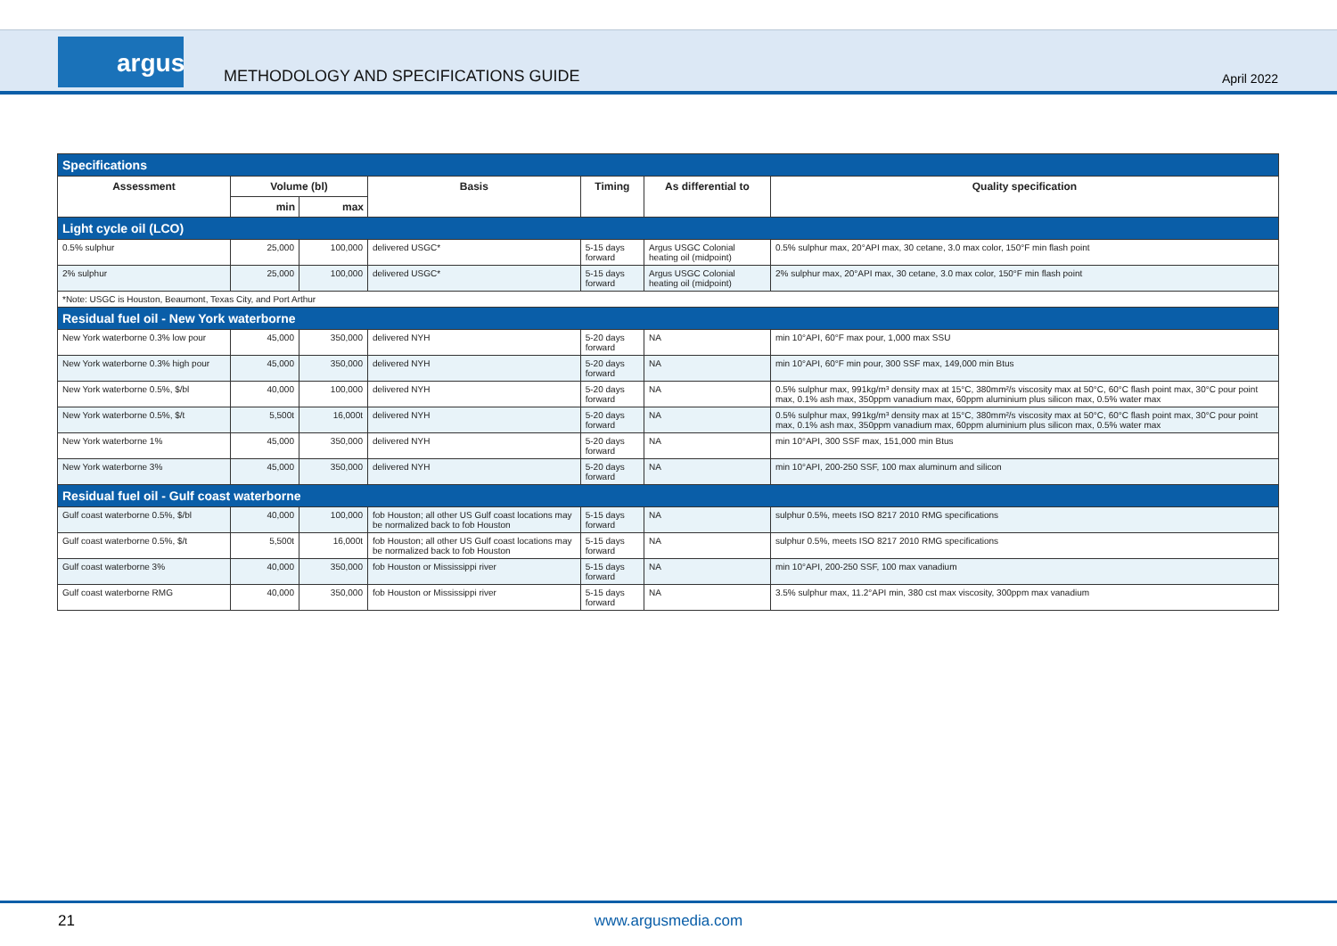argus
METHODOLOGY AND SPECIFICATIONS GUIDE
April 2022
| Specifications | | | | | | |
| Assessment | Volume (bl) | | Basis | Timing | As differential to | Quality specification |
| | min | max | | | | |
| Light cycle oil (LCO) | | | | | | |
| 0.5% sulphur | 25,000 | 100,000 | delivered USGC* | 5-15 days forward | Argus USGC Colonial heating oil (midpoint) | 0.5% sulphur max, 20°API max, 30 cetane, 3.0 max color, 150°F min flash point |
| 2% sulphur | 25,000 | 100,000 | delivered USGC* | 5-15 days forward | Argus USGC Colonial heating oil (midpoint) | 2% sulphur max, 20°API max, 30 cetane, 3.0 max color, 150°F min flash point |
| *Note: USGC is Houston, Beaumont, Texas City, and Port Arthur | | | | | | |
| Residual fuel oil - New York waterborne | | | | | | |
| New York waterborne 0.3% low pour | 45,000 | 350,000 | delivered NYH | 5-20 days forward | NA | min 10°API, 60°F max pour, 1,000 max SSU |
| New York waterborne 0.3% high pour | 45,000 | 350,000 | delivered NYH | 5-20 days forward | NA | min 10°API, 60°F min pour, 300 SSF max, 149,000 min Btus |
| New York waterborne 0.5%, $/bl | 40,000 | 100,000 | delivered NYH | 5-20 days forward | NA | 0.5% sulphur max, 991kg/m³ density max at 15°C, 380mm²/s viscosity max at 50°C, 60°C flash point max, 30°C pour point max, 0.1% ash max, 350ppm vanadium max, 60ppm aluminium plus silicon max, 0.5% water max |
| New York waterborne 0.5%, $/t | 5,500t | 16,000t | delivered NYH | 5-20 days forward | NA | 0.5% sulphur max, 991kg/m³ density max at 15°C, 380mm²/s viscosity max at 50°C, 60°C flash point max, 30°C pour point max, 0.1% ash max, 350ppm vanadium max, 60ppm aluminium plus silicon max, 0.5% water max |
| New York waterborne 1% | 45,000 | 350,000 | delivered NYH | 5-20 days forward | NA | min 10°API, 300 SSF max, 151,000 min Btus |
| New York waterborne 3% | 45,000 | 350,000 | delivered NYH | 5-20 days forward | NA | min 10°API, 200-250 SSF, 100 max aluminum and silicon |
| Residual fuel oil - Gulf coast waterborne | | | | | | |
| Gulf coast waterborne 0.5%, $/bl | 40,000 | 100,000 | fob Houston; all other US Gulf coast locations may be normalized back to fob Houston | 5-15 days forward | NA | sulphur 0.5%, meets ISO 8217 2010 RMG specifications |
| Gulf coast waterborne 0.5%, $/t | 5,500t | 16,000t | fob Houston; all other US Gulf coast locations may be normalized back to fob Houston | 5-15 days forward | NA | sulphur 0.5%, meets ISO 8217 2010 RMG specifications |
| Gulf coast waterborne 3% | 40,000 | 350,000 | fob Houston or Mississippi river | 5-15 days forward | NA | min 10°API, 200-250 SSF, 100 max vanadium |
| Gulf coast waterborne RMG | 40,000 | 350,000 | fob Houston or Mississippi river | 5-15 days forward | NA | 3.5% sulphur max, 11.2°API min, 380 cst max viscosity, 300ppm max vanadium |
21
www.argusmedia.com